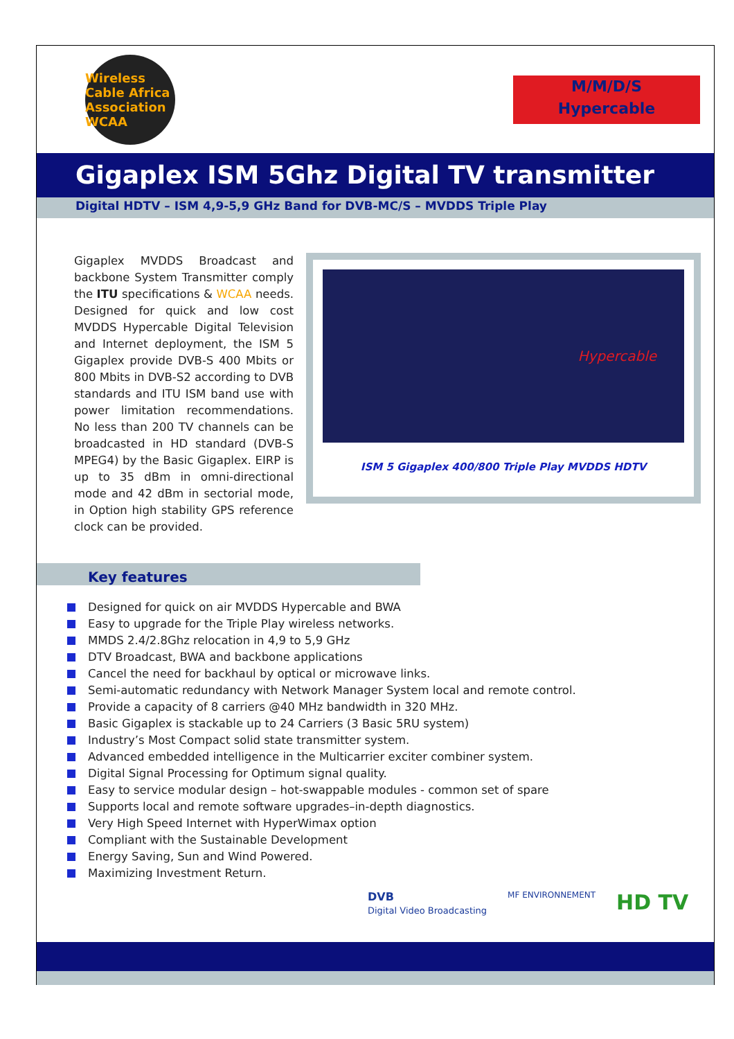Wireless Cable Africa Association WCAA
M/M/D/S
Hypercable
Gigaplex ISM 5Ghz Digital TV transmitter
Digital HDTV – ISM 4,9-5,9 GHz Band for DVB-MC/S – MVDDS Triple Play
Gigaplex MVDDS Broadcast and backbone System Transmitter comply the ITU specifications & WCAA needs. Designed for quick and low cost MVDDS Hypercable Digital Television and Internet deployment, the ISM 5 Gigaplex provide DVB-S 400 Mbits or 800 Mbits in DVB-S2 according to DVB standards and ITU ISM band use with power limitation recommendations. No less than 200 TV channels can be broadcasted in HD standard (DVB-S MPEG4) by the Basic Gigaplex. EIRP is up to 35 dBm in omni-directional mode and 42 dBm in sectorial mode, in Option high stability GPS reference clock can be provided.
Hypercable
ISM 5 Gigaplex 400/800 Triple Play MVDDS HDTV
Key features
Designed for quick on air MVDDS Hypercable and BWA
Easy to upgrade for the Triple Play wireless networks.
MMDS 2.4/2.8Ghz relocation in 4,9 to 5,9 GHz
DTV Broadcast, BWA and backbone applications
Cancel the need for backhaul by optical or microwave links.
Semi-automatic redundancy with Network Manager System local and remote control.
Provide a capacity of 8 carriers @40 MHz bandwidth in 320 MHz.
Basic Gigaplex is stackable up to 24 Carriers (3 Basic 5RU system)
Industry’s Most Compact solid state transmitter system.
Advanced embedded intelligence in the Multicarrier exciter combiner system.
Digital Signal Processing for Optimum signal quality.
Easy to service modular design – hot-swappable modules - common set of spare
Supports local and remote software upgrades–in-depth diagnostics.
Very High Speed Internet with HyperWimax option
Compliant with the Sustainable Development
Energy Saving, Sun and Wind Powered.
Maximizing Investment Return.
DVB
Digital Video Broadcasting
MF ENVIRONNEMENT
HD TV